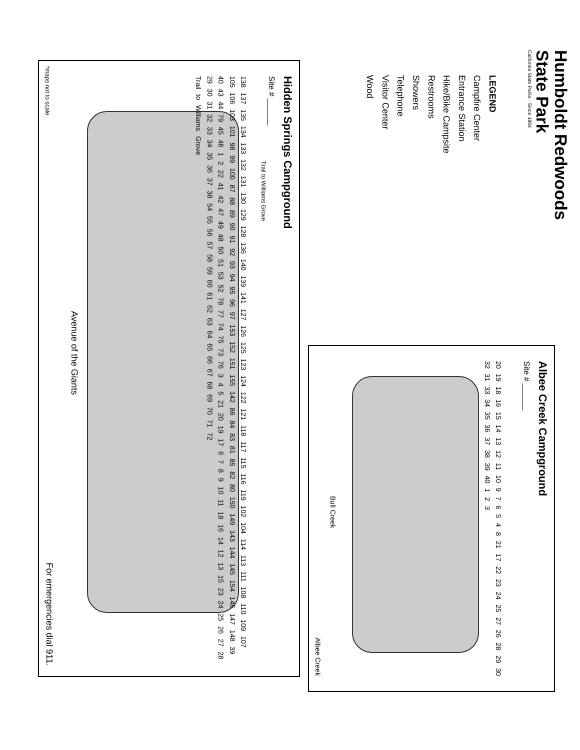Humboldt Redwoods
State Park
California State Parks · Since 1864
LEGEND
Campfire Center
Entrance Station
Hike/Bike Campsite
Restrooms
Showers
Telephone
Visitor Center
Wood
Hidden Springs Campground
Site # ______
Trail to Williams Grove
138 137 135 134 133 132 131 130 129 128 136 140 139 141 127 126 125 123 124 122 121 118 117 115 116 119 102 104 114 113 111 108 110 109 107 105 106 103 101 98 99 100 87 88 89 90 91 92 93 94 95 96 97 153 152 151 155 142 86 84 83 81 85 82 80 150 149 143 144 145 154 146 147 148 39 40 43 44 79 45 46 1 2 22 41 42 47 49 48 50 51 53 52 78 77 74 75 73 76 3 4 5 21 20 19 17 6 7 8 9 10 11 18 16 14 12 13 15 23 24 25 26 27 28 29 30 31 32 33 34 35 36 37 38 54 55 56 57 58 59 60 61 62 63 64 65 66 67 68 69 70 71 72
Trail to Williams Grove
Avenue of the Giants
For emergencies dial 911. *maps not to scale
Albee Creek Campground
Site # ______
20 19 18 16 15 14 13 12 11 10 9 7 6 5 4 8 21 17 22 23 24 25 27 26 28 29 30 32 31 33 34 35 36 37 38 39 40 1 2 3
Bull Creek
Albee Creek